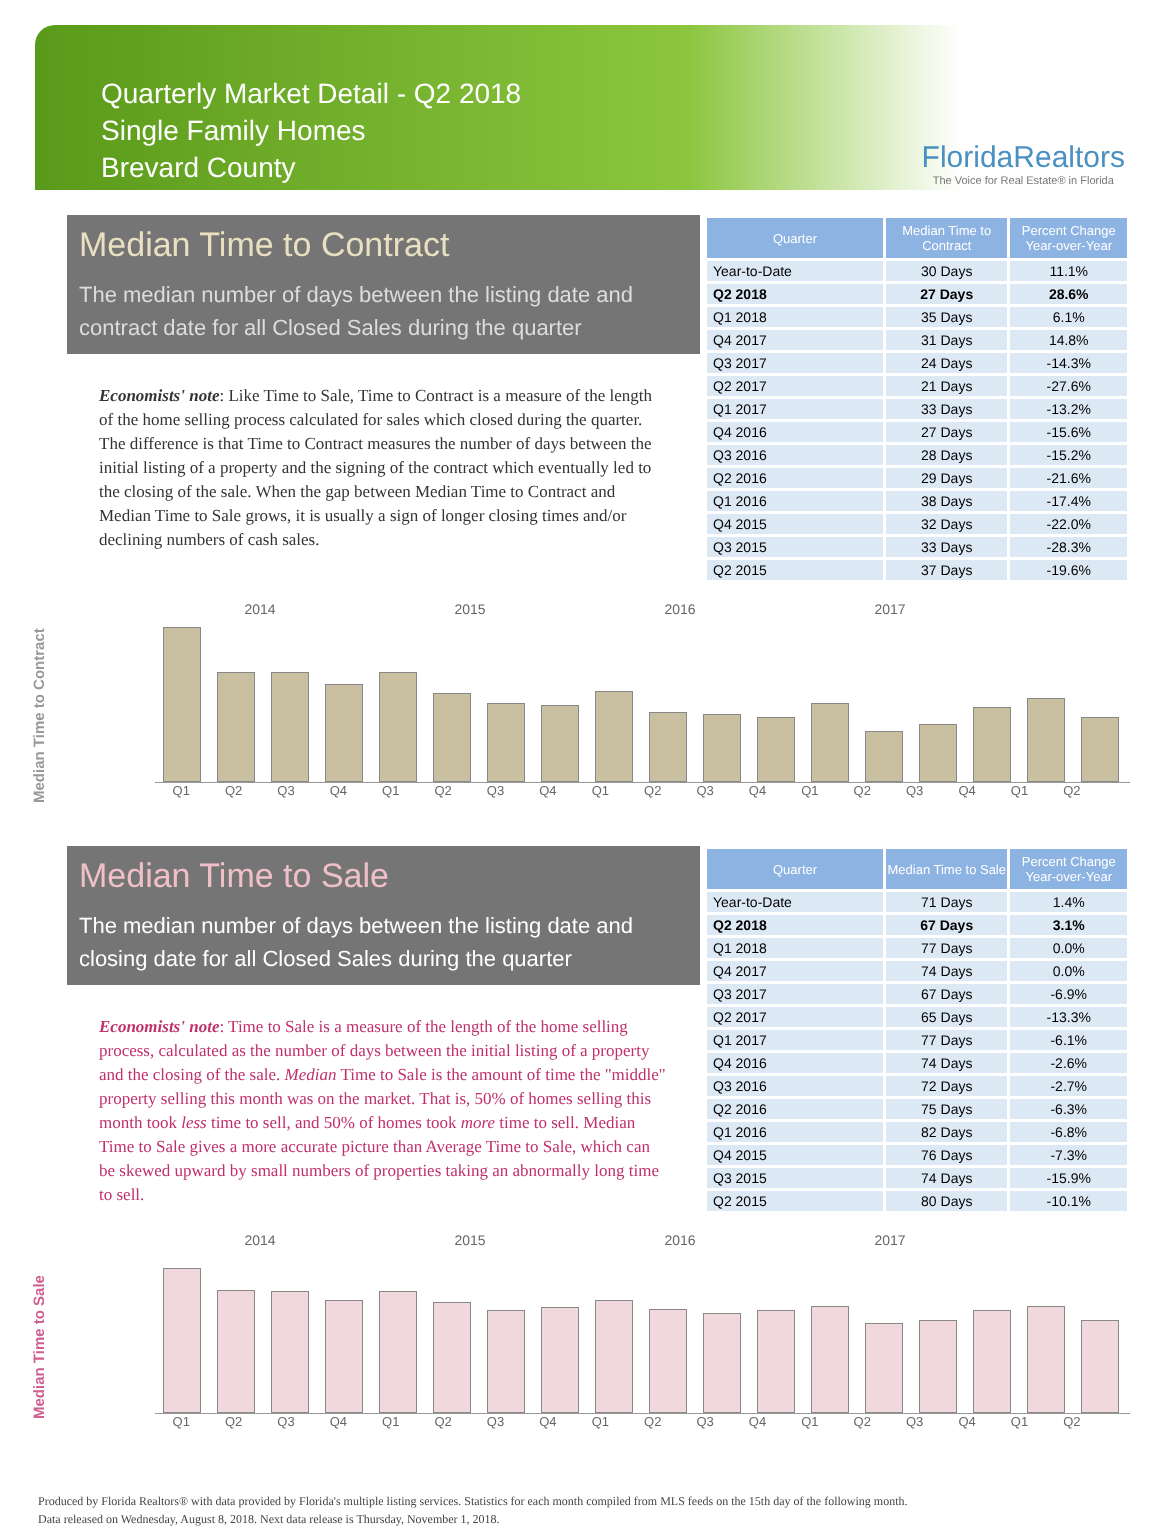Quarterly Market Detail - Q2 2018
Single Family Homes
Brevard County
FloridaRealtors
The Voice for Real Estate® in Florida
Median Time to Contract
The median number of days between the listing date and contract date for all Closed Sales during the quarter
Economists' note: Like Time to Sale, Time to Contract is a measure of the length of the home selling process calculated for sales which closed during the quarter. The difference is that Time to Contract measures the number of days between the initial listing of a property and the signing of the contract which eventually led to the closing of the sale. When the gap between Median Time to Contract and Median Time to Sale grows, it is usually a sign of longer closing times and/or declining numbers of cash sales.
| Quarter | Median Time to Contract | Percent Change Year-over-Year |
| --- | --- | --- |
| Year-to-Date | 30 Days | 11.1% |
| Q2 2018 | 27 Days | 28.6% |
| Q1 2018 | 35 Days | 6.1% |
| Q4 2017 | 31 Days | 14.8% |
| Q3 2017 | 24 Days | -14.3% |
| Q2 2017 | 21 Days | -27.6% |
| Q1 2017 | 33 Days | -13.2% |
| Q4 2016 | 27 Days | -15.6% |
| Q3 2016 | 28 Days | -15.2% |
| Q2 2016 | 29 Days | -21.6% |
| Q1 2016 | 38 Days | -17.4% |
| Q4 2015 | 32 Days | -22.0% |
| Q3 2015 | 33 Days | -28.3% |
| Q2 2015 | 37 Days | -19.6% |
Median Time to Contract
2014 2015 2016 2017
Q1 Q2 Q3 Q4 Q1 Q2 Q3 Q4 Q1 Q2 Q3 Q4 Q1 Q2 Q3 Q4 Q1 Q2
Median Time to Sale
The median number of days between the listing date and closing date for all Closed Sales during the quarter
Economists' note: Time to Sale is a measure of the length of the home selling process, calculated as the number of days between the initial listing of a property and the closing of the sale. Median Time to Sale is the amount of time the "middle" property selling this month was on the market. That is, 50% of homes selling this month took less time to sell, and 50% of homes took more time to sell. Median Time to Sale gives a more accurate picture than Average Time to Sale, which can be skewed upward by small numbers of properties taking an abnormally long time to sell.
| Quarter | Median Time to Sale | Percent Change Year-over-Year |
| --- | --- | --- |
| Year-to-Date | 71 Days | 1.4% |
| Q2 2018 | 67 Days | 3.1% |
| Q1 2018 | 77 Days | 0.0% |
| Q4 2017 | 74 Days | 0.0% |
| Q3 2017 | 67 Days | -6.9% |
| Q2 2017 | 65 Days | -13.3% |
| Q1 2017 | 77 Days | -6.1% |
| Q4 2016 | 74 Days | -2.6% |
| Q3 2016 | 72 Days | -2.7% |
| Q2 2016 | 75 Days | -6.3% |
| Q1 2016 | 82 Days | -6.8% |
| Q4 2015 | 76 Days | -7.3% |
| Q3 2015 | 74 Days | -15.9% |
| Q2 2015 | 80 Days | -10.1% |
Median Time to Sale
2014 2015 2016 2017
Q1 Q2 Q3 Q4 Q1 Q2 Q3 Q4 Q1 Q2 Q3 Q4 Q1 Q2 Q3 Q4 Q1 Q2
Produced by Florida Realtors® with data provided by Florida's multiple listing services. Statistics for each month compiled from MLS feeds on the 15th day of the following month.
Data released on Wednesday, August 8, 2018. Next data release is Thursday, November 1, 2018.